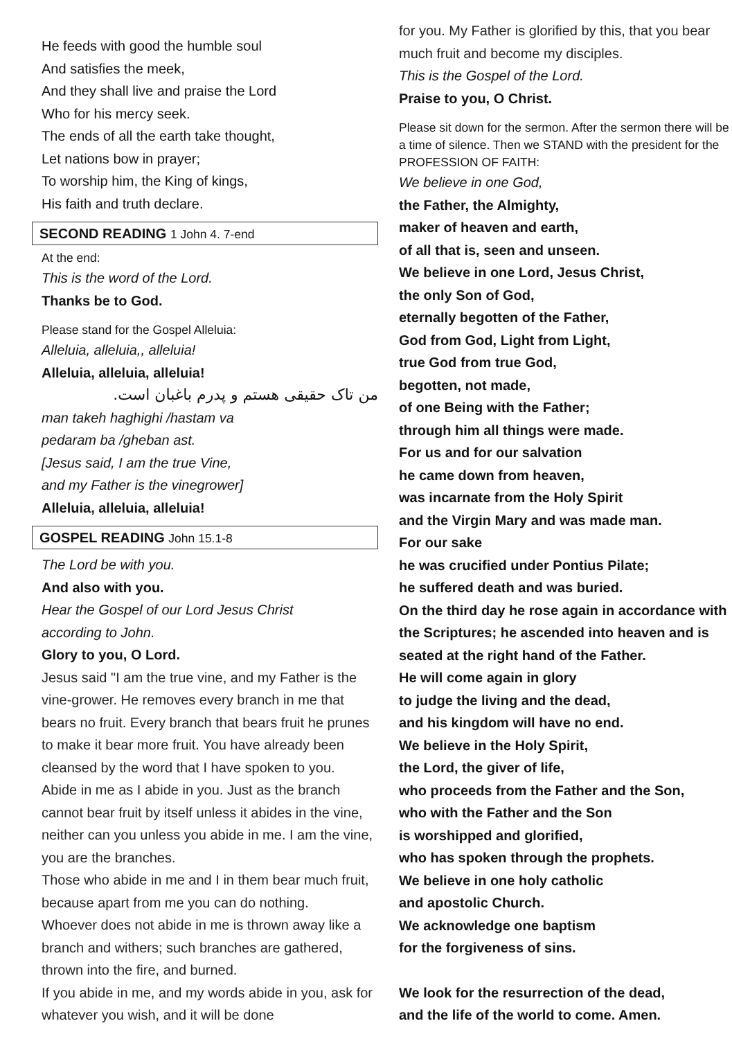He feeds with good the humble soul
And satisfies the meek,
And they shall live and praise the Lord
Who for his mercy seek.
The ends of all the earth take thought,
Let nations bow in prayer;
To worship him, the King of kings,
His faith and truth declare.
SECOND READING 1 John 4. 7-end
At the end:
This is the word of the Lord.
Thanks be to God.
Please stand for the Gospel Alleluia:
Alleluia, alleluia,, alleluia!
Alleluia, alleluia, alleluia!
من تاک حقیقی هستم و پدرم باغبان است.
man takeh haghighi /hastam va
pedaram ba /gheban ast.
[Jesus said, I am the true Vine,
and my Father is the vinegrower]
Alleluia, alleluia, alleluia!
GOSPEL READING John 15.1-8
The Lord be with you.
And also with you.
Hear the Gospel of our Lord Jesus Christ
according to John.
Glory to you, O Lord.
Jesus said "I am the true vine, and my Father is the vine-grower. He removes every branch in me that bears no fruit. Every branch that bears fruit he prunes to make it bear more fruit. You have already been cleansed by the word that I have spoken to you.
Abide in me as I abide in you. Just as the branch cannot bear fruit by itself unless it abides in the vine, neither can you unless you abide in me. I am the vine, you are the branches.
Those who abide in me and I in them bear much fruit, because apart from me you can do nothing.
Whoever does not abide in me is thrown away like a branch and withers; such branches are gathered, thrown into the fire, and burned.
If you abide in me, and my words abide in you, ask for whatever you wish, and it will be done
for you. My Father is glorified by this, that you bear much fruit and become my disciples.
This is the Gospel of the Lord.
Praise to you, O Christ.
Please sit down for the sermon. After the sermon there will be a time of silence. Then we STAND with the president for the PROFESSION OF FAITH:
We believe in one God,
the Father, the Almighty,
maker of heaven and earth,
of all that is, seen and unseen.
We believe in one Lord, Jesus Christ,
the only Son of God,
eternally begotten of the Father,
God from God, Light from Light,
true God from true God,
begotten, not made,
of one Being with the Father;
through him all things were made.
For us and for our salvation
he came down from heaven,
was incarnate from the Holy Spirit
and the Virgin Mary and was made man.
For our sake
he was crucified under Pontius Pilate;
he suffered death and was buried.
On the third day he rose again in accordance with the Scriptures; he ascended into heaven and is seated at the right hand of the Father.
He will come again in glory
to judge the living and the dead,
and his kingdom will have no end.
We believe in the Holy Spirit,
the Lord, the giver of life,
who proceeds from the Father and the Son,
who with the Father and the Son
is worshipped and glorified,
who has spoken through the prophets.
We believe in one holy catholic
and apostolic Church.
We acknowledge one baptism
for the forgiveness of sins.
We look for the resurrection of the dead,
and the life of the world to come. Amen.